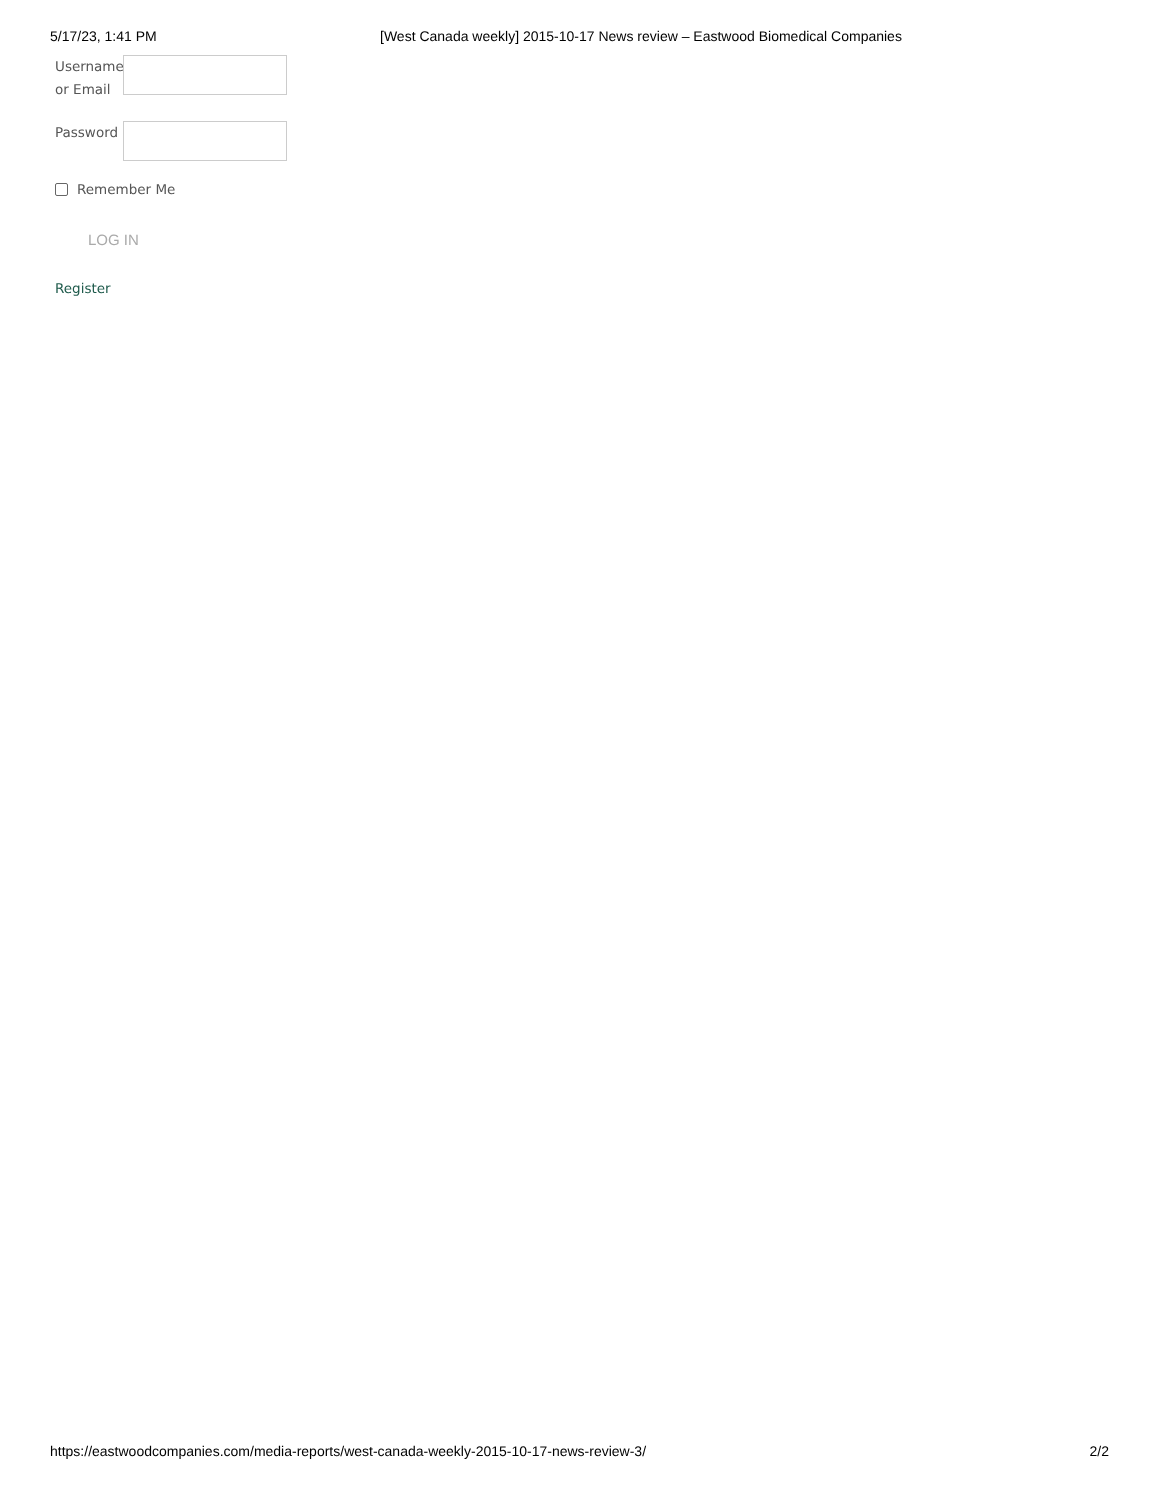5/17/23, 1:41 PM [West Canada weekly] 2015-10-17 News review – Eastwood Biomedical Companies
Username or Email
Password
Remember Me
LOG IN
Register
https://eastwoodcompanies.com/media-reports/west-canada-weekly-2015-10-17-news-review-3/ 2/2